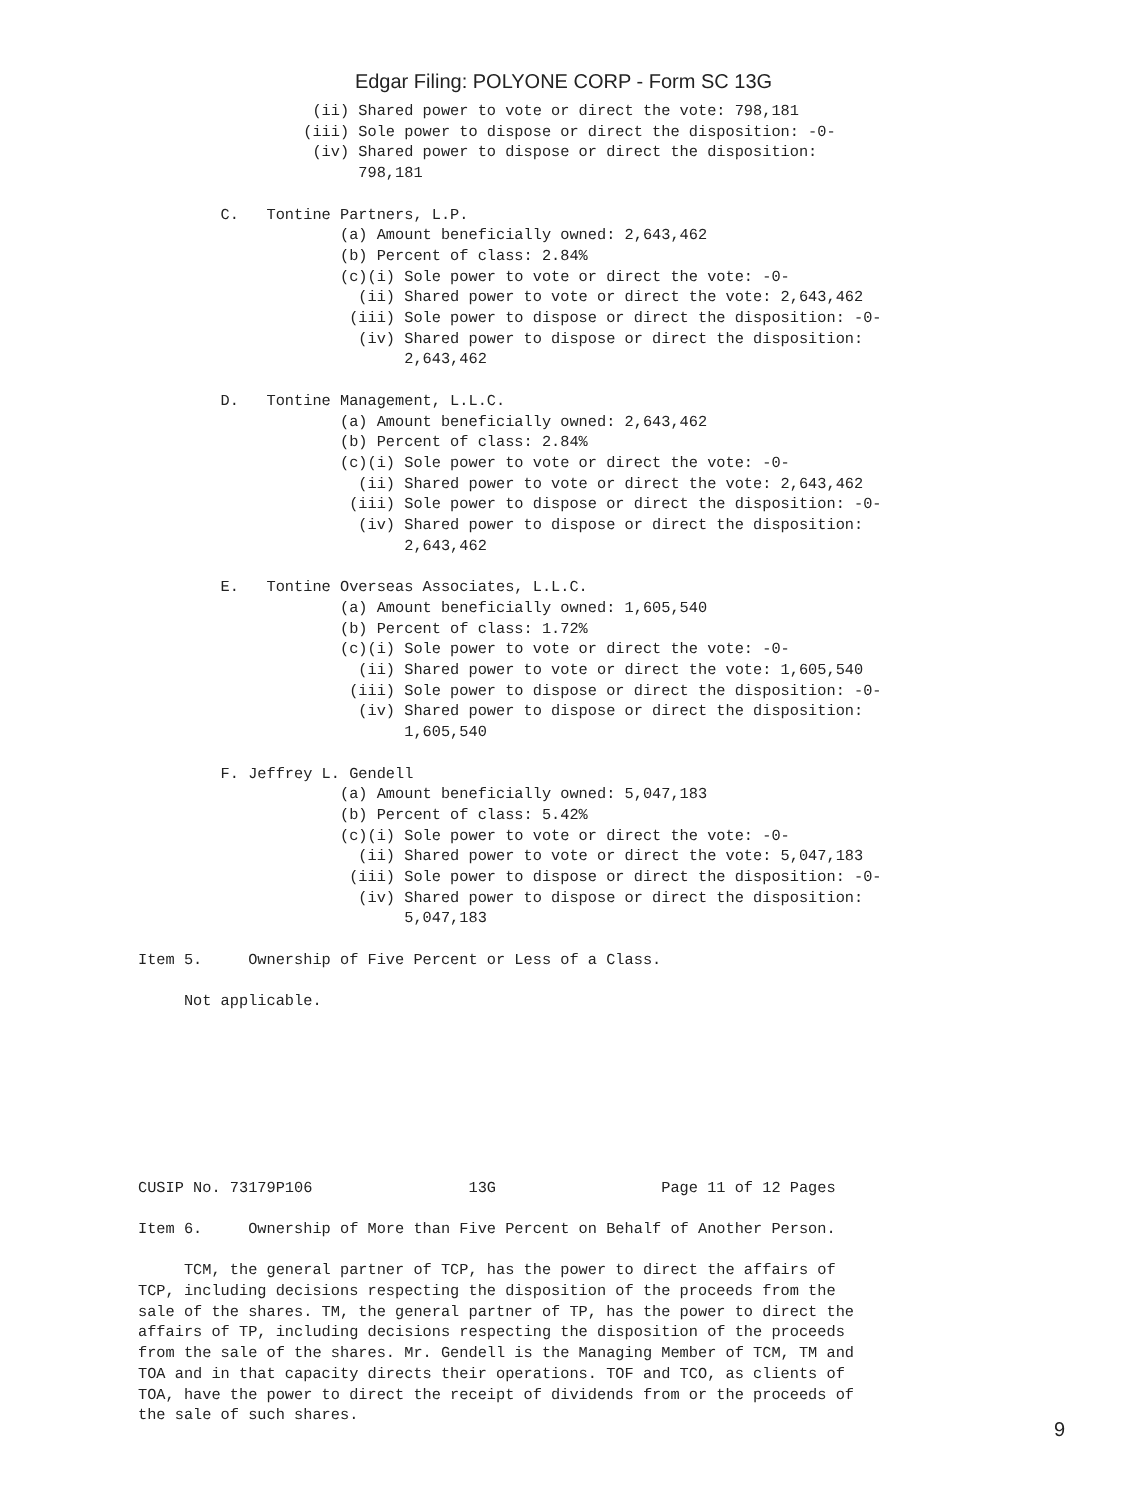Edgar Filing: POLYONE CORP - Form SC 13G
                   (ii) Shared power to vote or direct the vote: 798,181
                  (iii) Sole power to dispose or direct the disposition: -0-
                   (iv) Shared power to dispose or direct the disposition:
                        798,181

         C.   Tontine Partners, L.P.
                      (a) Amount beneficially owned: 2,643,462
                      (b) Percent of class: 2.84%
                      (c)(i) Sole power to vote or direct the vote: -0-
                        (ii) Shared power to vote or direct the vote: 2,643,462
                       (iii) Sole power to dispose or direct the disposition: -0-
                        (iv) Shared power to dispose or direct the disposition:
                             2,643,462

         D.   Tontine Management, L.L.C.
                      (a) Amount beneficially owned: 2,643,462
                      (b) Percent of class: 2.84%
                      (c)(i) Sole power to vote or direct the vote: -0-
                        (ii) Shared power to vote or direct the vote: 2,643,462
                       (iii) Sole power to dispose or direct the disposition: -0-
                        (iv) Shared power to dispose or direct the disposition:
                             2,643,462

         E.   Tontine Overseas Associates, L.L.C.
                      (a) Amount beneficially owned: 1,605,540
                      (b) Percent of class: 1.72%
                      (c)(i) Sole power to vote or direct the vote: -0-
                        (ii) Shared power to vote or direct the vote: 1,605,540
                       (iii) Sole power to dispose or direct the disposition: -0-
                        (iv) Shared power to dispose or direct the disposition:
                             1,605,540

         F. Jeffrey L. Gendell
                      (a) Amount beneficially owned: 5,047,183
                      (b) Percent of class: 5.42%
                      (c)(i) Sole power to vote or direct the vote: -0-
                        (ii) Shared power to vote or direct the vote: 5,047,183
                       (iii) Sole power to dispose or direct the disposition: -0-
                        (iv) Shared power to dispose or direct the disposition:
                             5,047,183

Item 5.     Ownership of Five Percent or Less of a Class.

     Not applicable.








CUSIP No. 73179P106                 13G                  Page 11 of 12 Pages

Item 6.     Ownership of More than Five Percent on Behalf of Another Person.

     TCM, the general partner of TCP, has the power to direct the affairs of
TCP, including decisions respecting the disposition of the proceeds from the
sale of the shares. TM, the general partner of TP, has the power to direct the
affairs of TP, including decisions respecting the disposition of the proceeds
from the sale of the shares. Mr. Gendell is the Managing Member of TCM, TM and
TOA and in that capacity directs their operations. TOF and TCO, as clients of
TOA, have the power to direct the receipt of dividends from or the proceeds of
the sale of such shares.
9